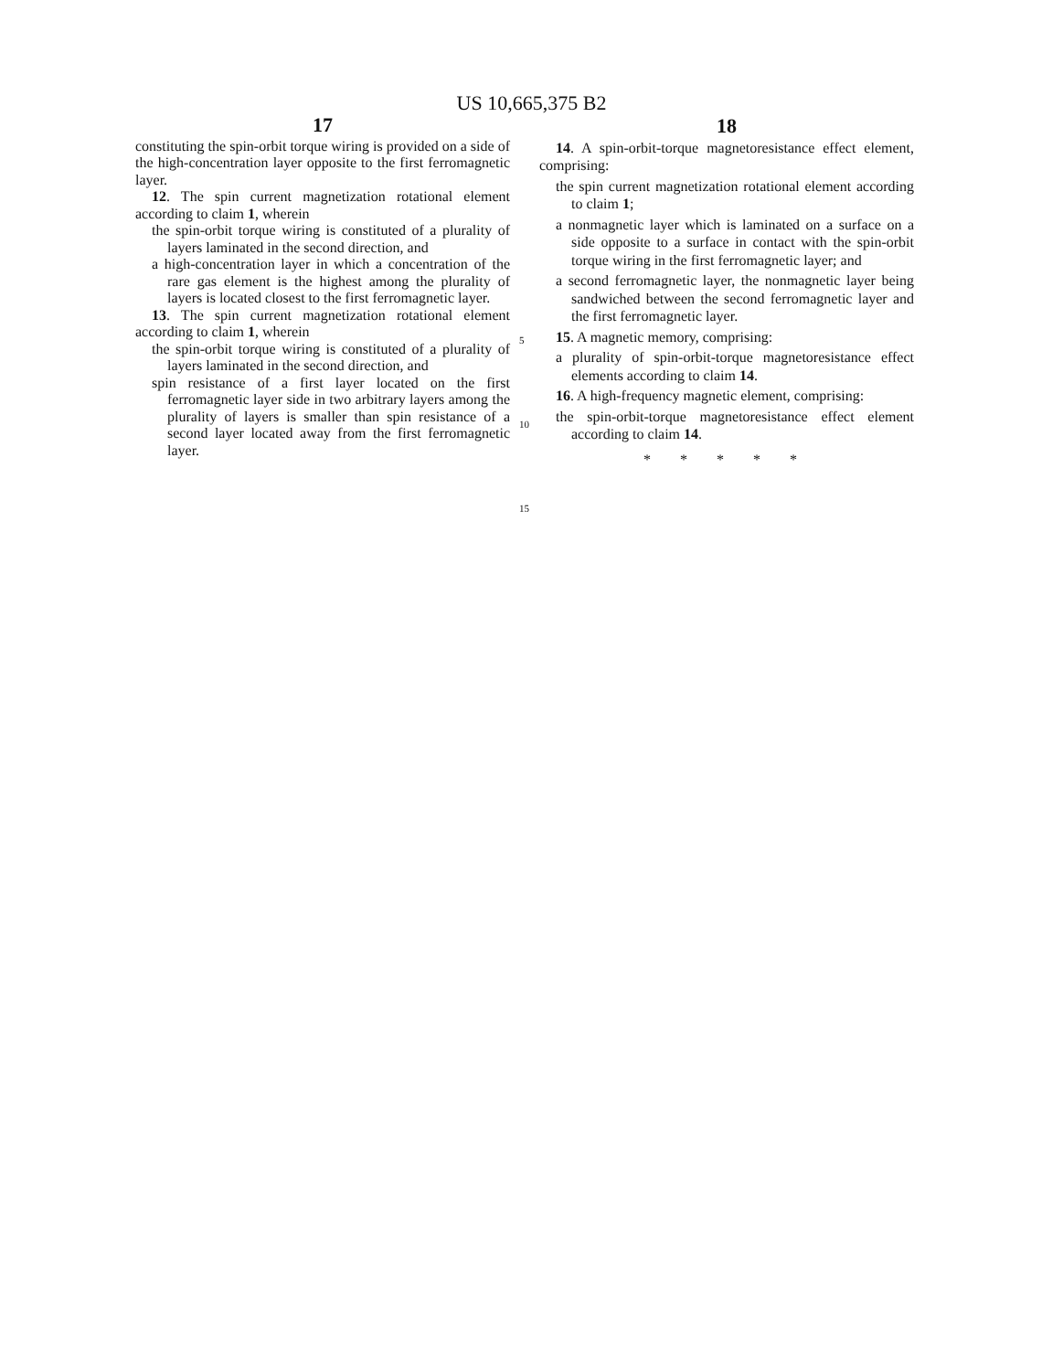US 10,665,375 B2
17
constituting the spin-orbit torque wiring is provided on a side of the high-concentration layer opposite to the first ferromagnetic layer.
12. The spin current magnetization rotational element according to claim 1, wherein
the spin-orbit torque wiring is constituted of a plurality of layers laminated in the second direction, and
a high-concentration layer in which a concentration of the rare gas element is the highest among the plurality of layers is located closest to the first ferromagnetic layer.
13. The spin current magnetization rotational element according to claim 1, wherein
the spin-orbit torque wiring is constituted of a plurality of layers laminated in the second direction, and
spin resistance of a first layer located on the first ferromagnetic layer side in two arbitrary layers among the plurality of layers is smaller than spin resistance of a second layer located away from the first ferromagnetic layer.
5
10
15
18
14. A spin-orbit-torque magnetoresistance effect element, comprising:
the spin current magnetization rotational element according to claim 1;
a nonmagnetic layer which is laminated on a surface on a side opposite to a surface in contact with the spin-orbit torque wiring in the first ferromagnetic layer; and
a second ferromagnetic layer, the nonmagnetic layer being sandwiched between the second ferromagnetic layer and the first ferromagnetic layer.
15. A magnetic memory, comprising:
a plurality of spin-orbit-torque magnetoresistance effect elements according to claim 14.
16. A high-frequency magnetic element, comprising:
the spin-orbit-torque magnetoresistance effect element according to claim 14.
* * * * *